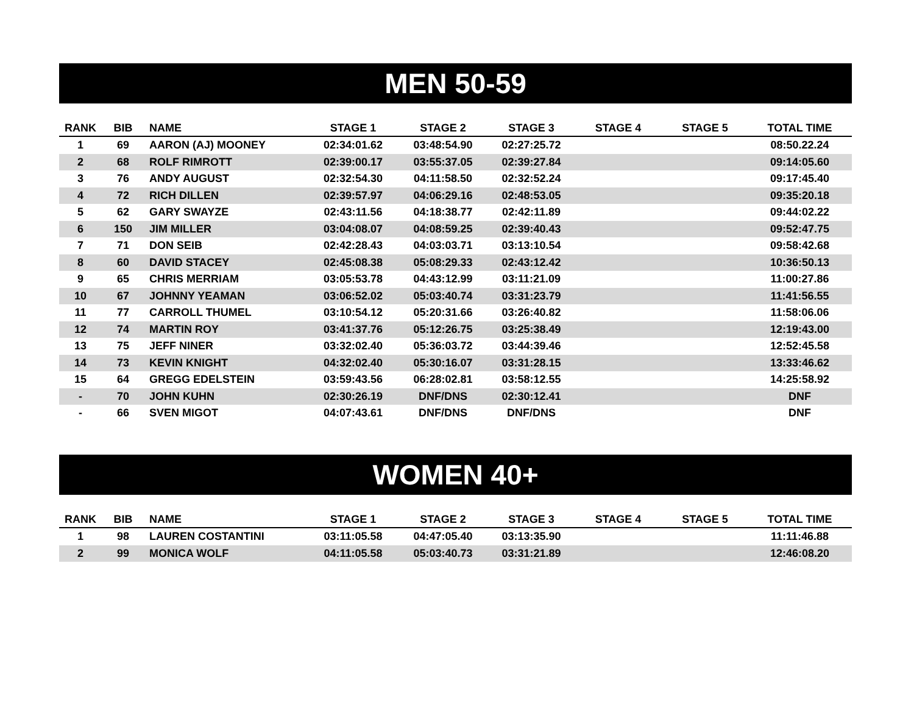MEN 50-59
| RANK | BIB | NAME | STAGE 1 | STAGE 2 | STAGE 3 | STAGE 4 | STAGE 5 | TOTAL TIME |
| --- | --- | --- | --- | --- | --- | --- | --- | --- |
| 1 | 69 | AARON (AJ) MOONEY | 02:34:01.62 | 03:48:54.90 | 02:27:25.72 | | | 08:50.22.24 |
| 2 | 68 | ROLF RIMROTT | 02:39:00.17 | 03:55:37.05 | 02:39:27.84 | | | 09:14:05.60 |
| 3 | 76 | ANDY AUGUST | 02:32:54.30 | 04:11:58.50 | 02:32:52.24 | | | 09:17:45.40 |
| 4 | 72 | RICH DILLEN | 02:39:57.97 | 04:06:29.16 | 02:48:53.05 | | | 09:35:20.18 |
| 5 | 62 | GARY SWAYZE | 02:43:11.56 | 04:18:38.77 | 02:42:11.89 | | | 09:44:02.22 |
| 6 | 150 | JIM MILLER | 03:04:08.07 | 04:08:59.25 | 02:39:40.43 | | | 09:52:47.75 |
| 7 | 71 | DON SEIB | 02:42:28.43 | 04:03:03.71 | 03:13:10.54 | | | 09:58:42.68 |
| 8 | 60 | DAVID STACEY | 02:45:08.38 | 05:08:29.33 | 02:43:12.42 | | | 10:36:50.13 |
| 9 | 65 | CHRIS MERRIAM | 03:05:53.78 | 04:43:12.99 | 03:11:21.09 | | | 11:00:27.86 |
| 10 | 67 | JOHNNY YEAMAN | 03:06:52.02 | 05:03:40.74 | 03:31:23.79 | | | 11:41:56.55 |
| 11 | 77 | CARROLL THUMEL | 03:10:54.12 | 05:20:31.66 | 03:26:40.82 | | | 11:58:06.06 |
| 12 | 74 | MARTIN ROY | 03:41:37.76 | 05:12:26.75 | 03:25:38.49 | | | 12:19:43.00 |
| 13 | 75 | JEFF NINER | 03:32:02.40 | 05:36:03.72 | 03:44:39.46 | | | 12:52:45.58 |
| 14 | 73 | KEVIN KNIGHT | 04:32:02.40 | 05:30:16.07 | 03:31:28.15 | | | 13:33:46.62 |
| 15 | 64 | GREGG EDELSTEIN | 03:59:43.56 | 06:28:02.81 | 03:58:12.55 | | | 14:25:58.92 |
| - | 70 | JOHN KUHN | 02:30:26.19 | DNF/DNS | 02:30:12.41 | | | DNF |
| - | 66 | SVEN MIGOT | 04:07:43.61 | DNF/DNS | DNF/DNS | | | DNF |
WOMEN 40+
| RANK | BIB | NAME | STAGE 1 | STAGE 2 | STAGE 3 | STAGE 4 | STAGE 5 | TOTAL TIME |
| --- | --- | --- | --- | --- | --- | --- | --- | --- |
| 1 | 98 | LAUREN COSTANTINI | 03:11:05.58 | 04:47:05.40 | 03:13:35.90 | | | 11:11:46.88 |
| 2 | 99 | MONICA WOLF | 04:11:05.58 | 05:03:40.73 | 03:31:21.89 | | | 12:46:08.20 |